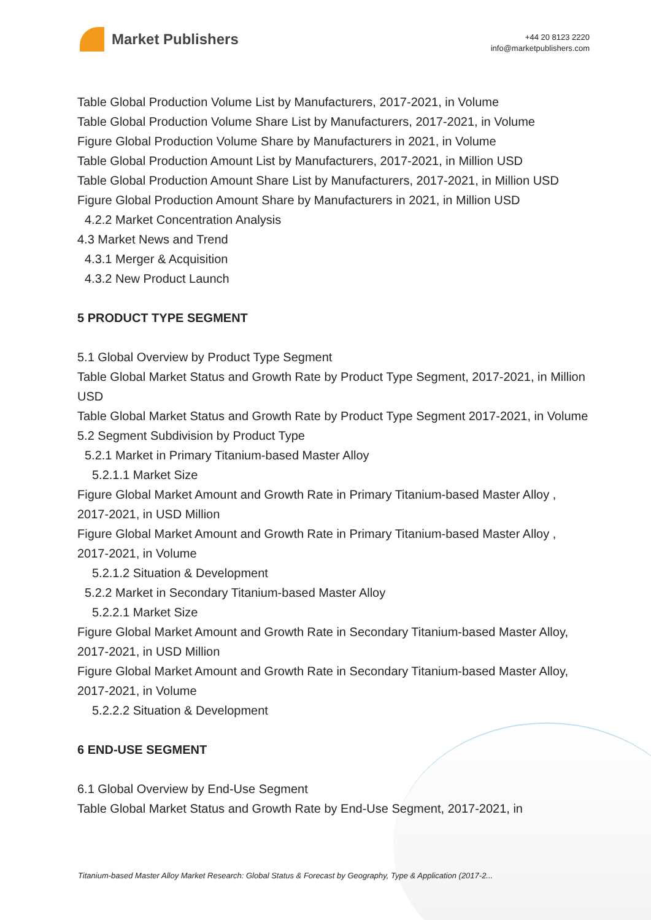Market Publishers
+44 20 8123 2220
info@marketpublishers.com
Table Global Production Volume List by Manufacturers, 2017-2021, in Volume
Table Global Production Volume Share List by Manufacturers, 2017-2021, in Volume
Figure Global Production Volume Share by Manufacturers in 2021, in Volume
Table Global Production Amount List by Manufacturers, 2017-2021, in Million USD
Table Global Production Amount Share List by Manufacturers, 2017-2021, in Million USD
Figure Global Production Amount Share by Manufacturers in 2021, in Million USD
4.2.2 Market Concentration Analysis
4.3 Market News and Trend
4.3.1 Merger & Acquisition
4.3.2 New Product Launch
5 PRODUCT TYPE SEGMENT
5.1 Global Overview by Product Type Segment
Table Global Market Status and Growth Rate by Product Type Segment, 2017-2021, in Million USD
Table Global Market Status and Growth Rate by Product Type Segment 2017-2021, in Volume
5.2 Segment Subdivision by Product Type
5.2.1 Market in Primary Titanium-based Master Alloy
5.2.1.1 Market Size
Figure Global Market Amount and Growth Rate in Primary Titanium-based Master Alloy , 2017-2021, in USD Million
Figure Global Market Amount and Growth Rate in Primary Titanium-based Master Alloy , 2017-2021, in Volume
5.2.1.2 Situation & Development
5.2.2 Market in Secondary Titanium-based Master Alloy
5.2.2.1 Market Size
Figure Global Market Amount and Growth Rate in Secondary Titanium-based Master Alloy, 2017-2021, in USD Million
Figure Global Market Amount and Growth Rate in Secondary Titanium-based Master Alloy, 2017-2021, in Volume
5.2.2.2 Situation & Development
6 END-USE SEGMENT
6.1 Global Overview by End-Use Segment
Table Global Market Status and Growth Rate by End-Use Segment, 2017-2021, in
Titanium-based Master Alloy Market Research: Global Status & Forecast by Geography, Type & Application (2017-2...